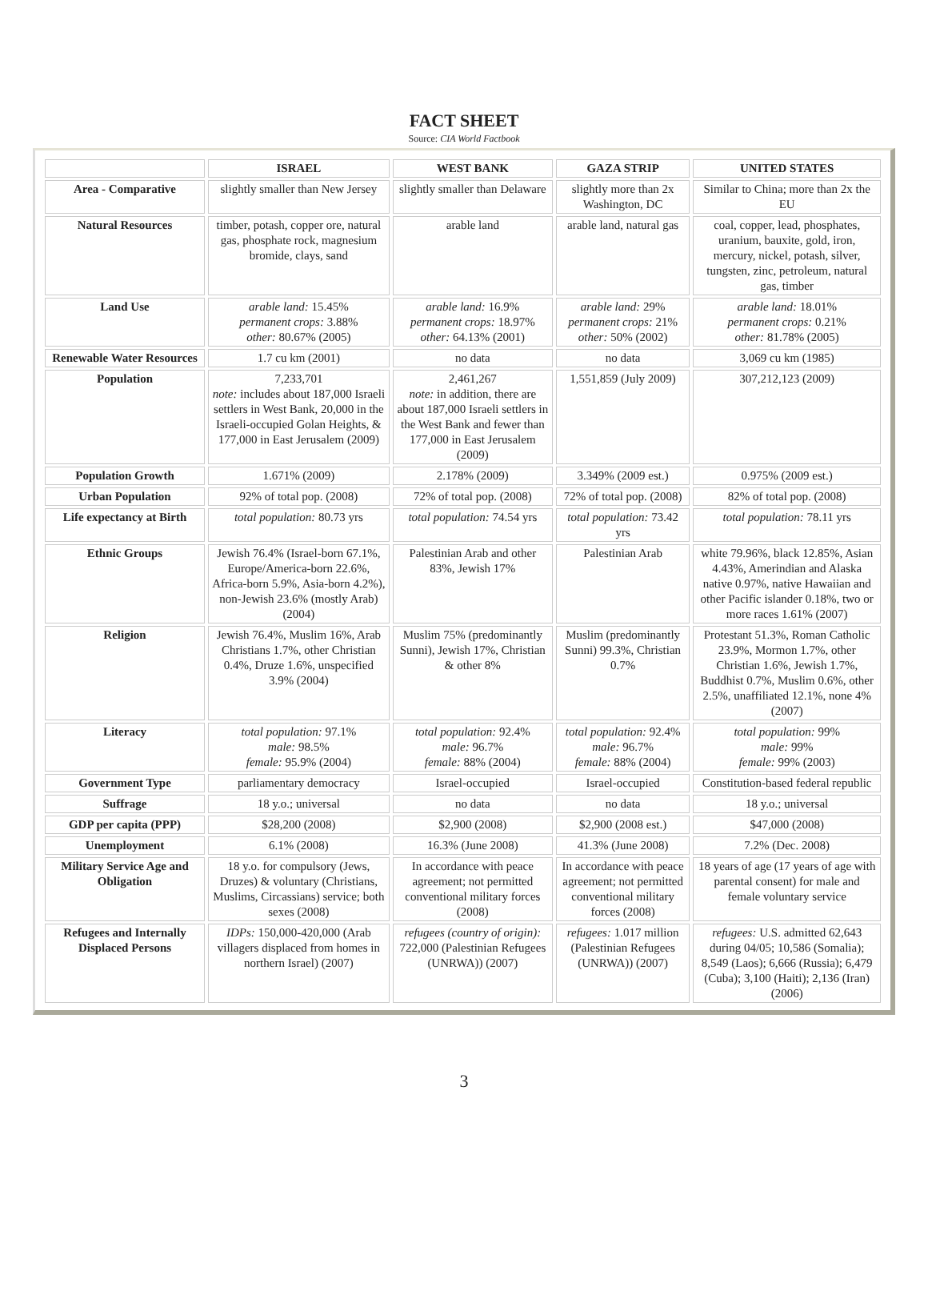FACT SHEET
Source: CIA World Factbook
| | ISRAEL | WEST BANK | GAZA STRIP | UNITED STATES |
| --- | --- | --- | --- | --- |
| Area - Comparative | slightly smaller than New Jersey | slightly smaller than Delaware | slightly more than 2x Washington, DC | Similar to China; more than 2x the EU |
| Natural Resources | timber, potash, copper ore, natural gas, phosphate rock, magnesium bromide, clays, sand | arable land | arable land, natural gas | coal, copper, lead, phosphates, uranium, bauxite, gold, iron, mercury, nickel, potash, silver, tungsten, zinc, petroleum, natural gas, timber |
| Land Use | arable land: 15.45% permanent crops: 3.88% other: 80.67% (2005) | arable land: 16.9% permanent crops: 18.97% other: 64.13% (2001) | arable land: 29% permanent crops: 21% other: 50% (2002) | arable land: 18.01% permanent crops: 0.21% other: 81.78% (2005) |
| Renewable Water Resources | 1.7 cu km (2001) | no data | no data | 3,069 cu km (1985) |
| Population | 7,233,701 note: includes about 187,000 Israeli settlers in West Bank, 20,000 in the Israeli-occupied Golan Heights, & 177,000 in East Jerusalem (2009) | 2,461,267 note: in addition, there are about 187,000 Israeli settlers in the West Bank and fewer than 177,000 in East Jerusalem (2009) | 1,551,859 (July 2009) | 307,212,123 (2009) |
| Population Growth | 1.671% (2009) | 2.178% (2009) | 3.349% (2009 est.) | 0.975% (2009 est.) |
| Urban Population | 92% of total pop. (2008) | 72% of total pop. (2008) | 72% of total pop. (2008) | 82% of total pop. (2008) |
| Life expectancy at Birth | total population: 80.73 yrs | total population: 74.54 yrs | total population: 73.42 yrs | total population: 78.11 yrs |
| Ethnic Groups | Jewish 76.4% (Israel-born 67.1%, Europe/America-born 22.6%, Africa-born 5.9%, Asia-born 4.2%), non-Jewish 23.6% (mostly Arab) (2004) | Palestinian Arab and other 83%, Jewish 17% | Palestinian Arab | white 79.96%, black 12.85%, Asian 4.43%, Amerindian and Alaska native 0.97%, native Hawaiian and other Pacific islander 0.18%, two or more races 1.61% (2007) |
| Religion | Jewish 76.4%, Muslim 16%, Arab Christians 1.7%, other Christian 0.4%, Druze 1.6%, unspecified 3.9% (2004) | Muslim 75% (predominantly Sunni), Jewish 17%, Christian & other 8% | Muslim (predominantly Sunni) 99.3%, Christian 0.7% | Protestant 51.3%, Roman Catholic 23.9%, Mormon 1.7%, other Christian 1.6%, Jewish 1.7%, Buddhist 0.7%, Muslim 0.6%, other 2.5%, unaffiliated 12.1%, none 4% (2007) |
| Literacy | total population: 97.1% male: 98.5% female: 95.9% (2004) | total population: 92.4% male: 96.7% female: 88% (2004) | total population: 92.4% male: 96.7% female: 88% (2004) | total population: 99% male: 99% female: 99% (2003) |
| Government Type | parliamentary democracy | Israel-occupied | Israel-occupied | Constitution-based federal republic |
| Suffrage | 18 y.o.; universal | no data | no data | 18 y.o.; universal |
| GDP per capita (PPP) | $28,200 (2008) | $2,900 (2008) | $2,900 (2008 est.) | $47,000 (2008) |
| Unemployment | 6.1% (2008) | 16.3% (June 2008) | 41.3% (June 2008) | 7.2% (Dec. 2008) |
| Military Service Age and Obligation | 18 y.o. for compulsory (Jews, Druzes) & voluntary (Christians, Muslims, Circassians) service; both sexes (2008) | In accordance with peace agreement; not permitted conventional military forces (2008) | In accordance with peace agreement; not permitted conventional military forces (2008) | 18 years of age (17 years of age with parental consent) for male and female voluntary service |
| Refugees and Internally Displaced Persons | IDPs: 150,000-420,000 (Arab villagers displaced from homes in northern Israel) (2007) | refugees (country of origin): 722,000 (Palestinian Refugees (UNRWA)) (2007) | refugees: 1.017 million (Palestinian Refugees (UNRWA)) (2007) | refugees: U.S. admitted 62,643 during 04/05; 10,586 (Somalia); 8,549 (Laos); 6,666 (Russia); 6,479 (Cuba); 3,100 (Haiti); 2,136 (Iran) (2006) |
3